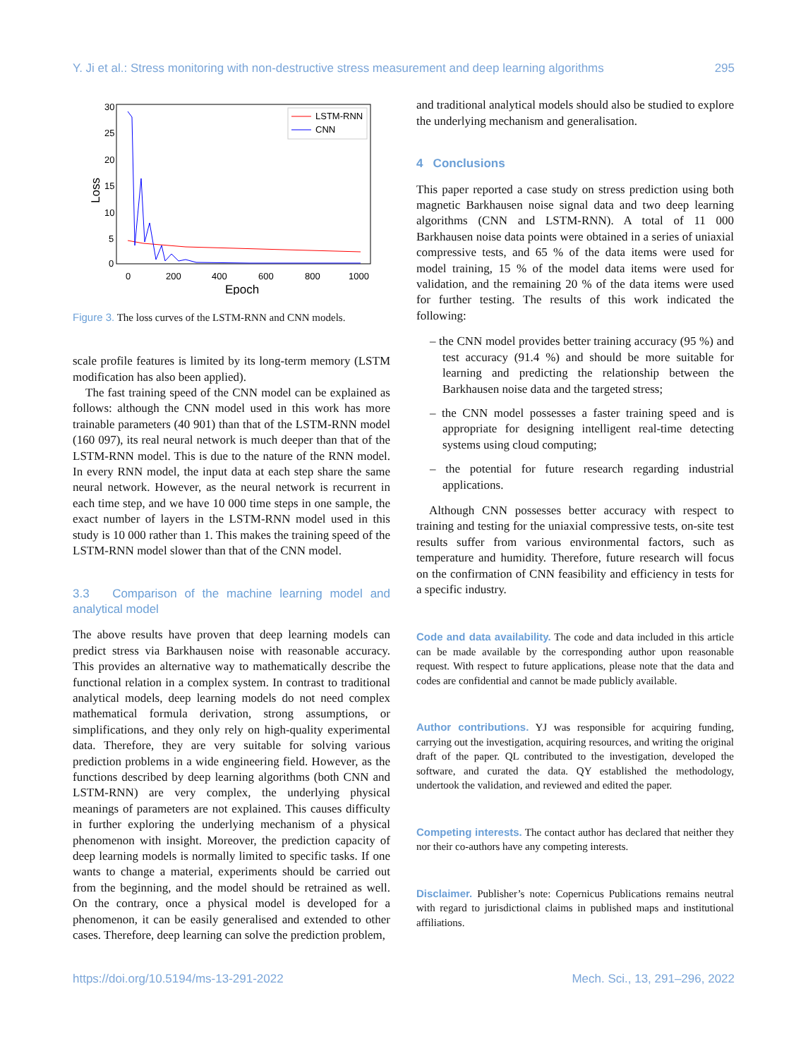Y. Ji et al.: Stress monitoring with non-destructive stress measurement and deep learning algorithms 295
30
25
20
15
10
5
0
0
200
400
600
800
1000
Epoch
Loss
LSTM-RNN
CNN
Figure 3. The loss curves of the LSTM-RNN and CNN models.
scale profile features is limited by its long-term memory (LSTM modification has also been applied).
The fast training speed of the CNN model can be explained as follows: although the CNN model used in this work has more trainable parameters (40 901) than that of the LSTM-RNN model (160 097), its real neural network is much deeper than that of the LSTM-RNN model. This is due to the nature of the RNN model. In every RNN model, the input data at each step share the same neural network. However, as the neural network is recurrent in each time step, and we have 10 000 time steps in one sample, the exact number of layers in the LSTM-RNN model used in this study is 10 000 rather than 1. This makes the training speed of the LSTM-RNN model slower than that of the CNN model.
3.3 Comparison of the machine learning model and analytical model
The above results have proven that deep learning models can predict stress via Barkhausen noise with reasonable accuracy. This provides an alternative way to mathematically describe the functional relation in a complex system. In contrast to traditional analytical models, deep learning models do not need complex mathematical formula derivation, strong assumptions, or simplifications, and they only rely on high-quality experimental data. Therefore, they are very suitable for solving various prediction problems in a wide engineering field. However, as the functions described by deep learning algorithms (both CNN and LSTM-RNN) are very complex, the underlying physical meanings of parameters are not explained. This causes difficulty in further exploring the underlying mechanism of a physical phenomenon with insight. Moreover, the prediction capacity of deep learning models is normally limited to specific tasks. If one wants to change a material, experiments should be carried out from the beginning, and the model should be retrained as well. On the contrary, once a physical model is developed for a phenomenon, it can be easily generalised and extended to other cases. Therefore, deep learning can solve the prediction problem,
and traditional analytical models should also be studied to explore the underlying mechanism and generalisation.
4 Conclusions
This paper reported a case study on stress prediction using both magnetic Barkhausen noise signal data and two deep learning algorithms (CNN and LSTM-RNN). A total of 11 000 Barkhausen noise data points were obtained in a series of uniaxial compressive tests, and 65 % of the data items were used for model training, 15 % of the model data items were used for validation, and the remaining 20 % of the data items were used for further testing. The results of this work indicated the following:
– the CNN model provides better training accuracy (95 %) and test accuracy (91.4 %) and should be more suitable for learning and predicting the relationship between the Barkhausen noise data and the targeted stress;
– the CNN model possesses a faster training speed and is appropriate for designing intelligent real-time detecting systems using cloud computing;
– the potential for future research regarding industrial applications.
Although CNN possesses better accuracy with respect to training and testing for the uniaxial compressive tests, on-site test results suffer from various environmental factors, such as temperature and humidity. Therefore, future research will focus on the confirmation of CNN feasibility and efficiency in tests for a specific industry.
Code and data availability. The code and data included in this article can be made available by the corresponding author upon reasonable request. With respect to future applications, please note that the data and codes are confidential and cannot be made publicly available.
Author contributions. YJ was responsible for acquiring funding, carrying out the investigation, acquiring resources, and writing the original draft of the paper. QL contributed to the investigation, developed the software, and curated the data. QY established the methodology, undertook the validation, and reviewed and edited the paper.
Competing interests. The contact author has declared that neither they nor their co-authors have any competing interests.
Disclaimer. Publisher’s note: Copernicus Publications remains neutral with regard to jurisdictional claims in published maps and institutional affiliations.
https://doi.org/10.5194/ms-13-291-2022 Mech. Sci., 13, 291–296, 2022